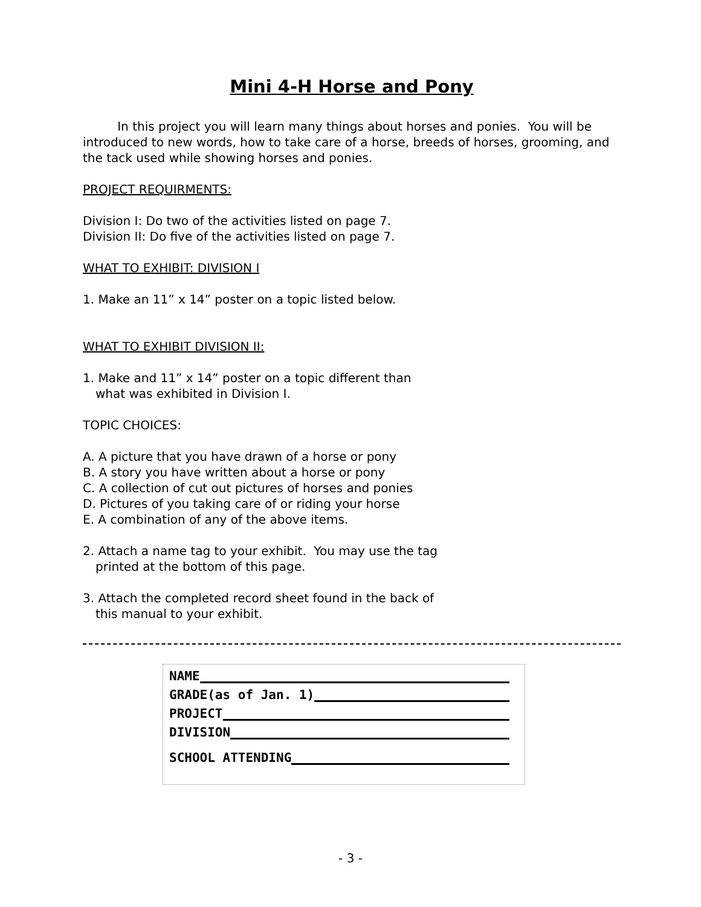Mini 4-H Horse and Pony
In this project you will learn many things about horses and ponies. You will be introduced to new words, how to take care of a horse, breeds of horses, grooming, and the tack used while showing horses and ponies.
PROJECT REQUIRMENTS:
Division I: Do two of the activities listed on page 7.
Division II: Do five of the activities listed on page 7.
WHAT TO EXHIBIT: DIVISION I
1. Make an 11” x 14” poster on a topic listed below.
WHAT TO EXHIBIT DIVISION II:
1. Make and 11” x 14” poster on a topic different than
what was exhibited in Division I.
TOPIC CHOICES:
A. A picture that you have drawn of a horse or pony
B. A story you have written about a horse or pony
C. A collection of cut out pictures of horses and ponies
D. Pictures of you taking care of or riding your horse
E. A combination of any of the above items.
2. Attach a name tag to your exhibit. You may use the tag
printed at the bottom of this page.
3. Attach the completed record sheet found in the back of
this manual to your exhibit.
NAME
GRADE(as of Jan. 1)
PROJECT
DIVISION
SCHOOL ATTENDING
- 3 -